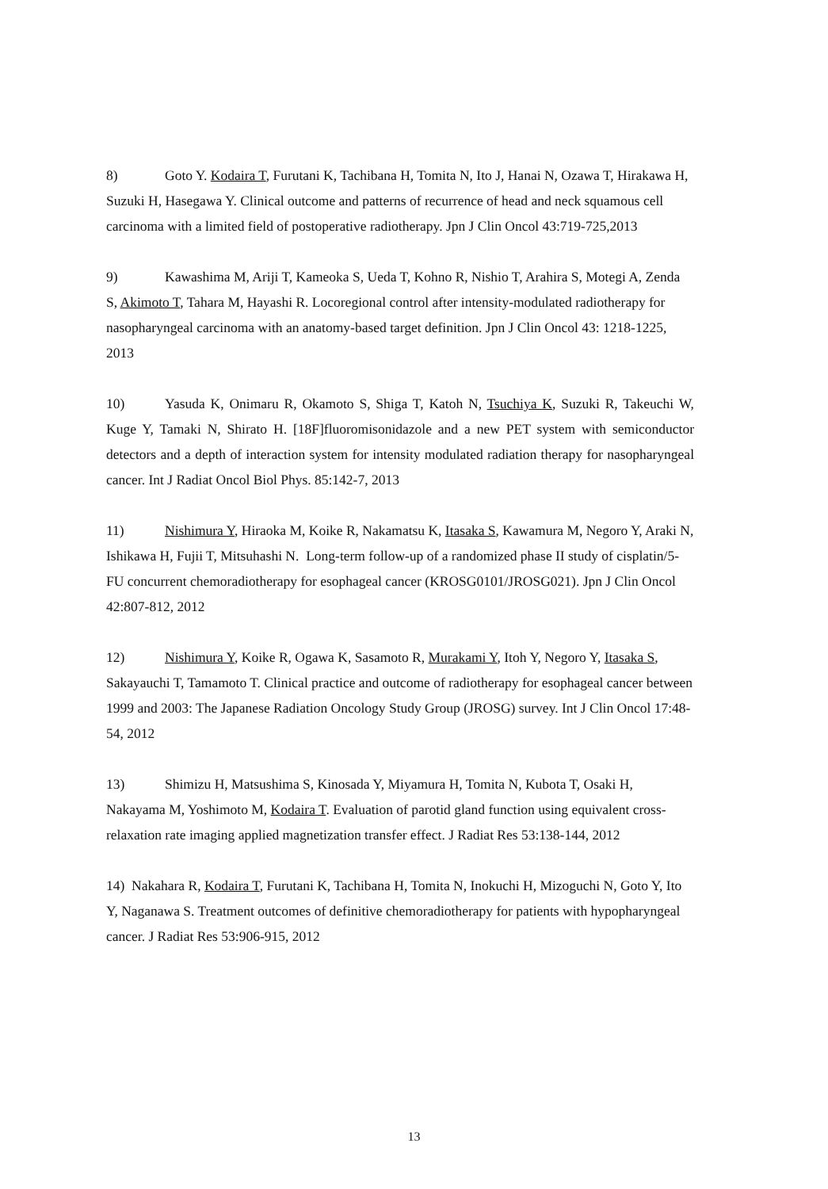8) Goto Y. Kodaira T, Furutani K, Tachibana H, Tomita N, Ito J, Hanai N, Ozawa T, Hirakawa H, Suzuki H, Hasegawa Y. Clinical outcome and patterns of recurrence of head and neck squamous cell carcinoma with a limited field of postoperative radiotherapy. Jpn J Clin Oncol 43:719-725,2013
9) Kawashima M, Ariji T, Kameoka S, Ueda T, Kohno R, Nishio T, Arahira S, Motegi A, Zenda S, Akimoto T, Tahara M, Hayashi R. Locoregional control after intensity-modulated radiotherapy for nasopharyngeal carcinoma with an anatomy-based target definition. Jpn J Clin Oncol 43: 1218-1225, 2013
10) Yasuda K, Onimaru R, Okamoto S, Shiga T, Katoh N, Tsuchiya K, Suzuki R, Takeuchi W, Kuge Y, Tamaki N, Shirato H. [18F]fluoromisonidazole and a new PET system with semiconductor detectors and a depth of interaction system for intensity modulated radiation therapy for nasopharyngeal cancer. Int J Radiat Oncol Biol Phys. 85:142-7, 2013
11) Nishimura Y, Hiraoka M, Koike R, Nakamatsu K, Itasaka S, Kawamura M, Negoro Y, Araki N, Ishikawa H, Fujii T, Mitsuhashi N. Long-term follow-up of a randomized phase II study of cisplatin/5-FU concurrent chemoradiotherapy for esophageal cancer (KROSG0101/JROSG021). Jpn J Clin Oncol 42:807-812, 2012
12) Nishimura Y, Koike R, Ogawa K, Sasamoto R, Murakami Y, Itoh Y, Negoro Y, Itasaka S, Sakayauchi T, Tamamoto T. Clinical practice and outcome of radiotherapy for esophageal cancer between 1999 and 2003: The Japanese Radiation Oncology Study Group (JROSG) survey. Int J Clin Oncol 17:48-54, 2012
13) Shimizu H, Matsushima S, Kinosada Y, Miyamura H, Tomita N, Kubota T, Osaki H, Nakayama M, Yoshimoto M, Kodaira T. Evaluation of parotid gland function using equivalent cross-relaxation rate imaging applied magnetization transfer effect. J Radiat Res 53:138-144, 2012
14) Nakahara R, Kodaira T, Furutani K, Tachibana H, Tomita N, Inokuchi H, Mizoguchi N, Goto Y, Ito Y, Naganawa S. Treatment outcomes of definitive chemoradiotherapy for patients with hypopharyngeal cancer. J Radiat Res 53:906-915, 2012
13